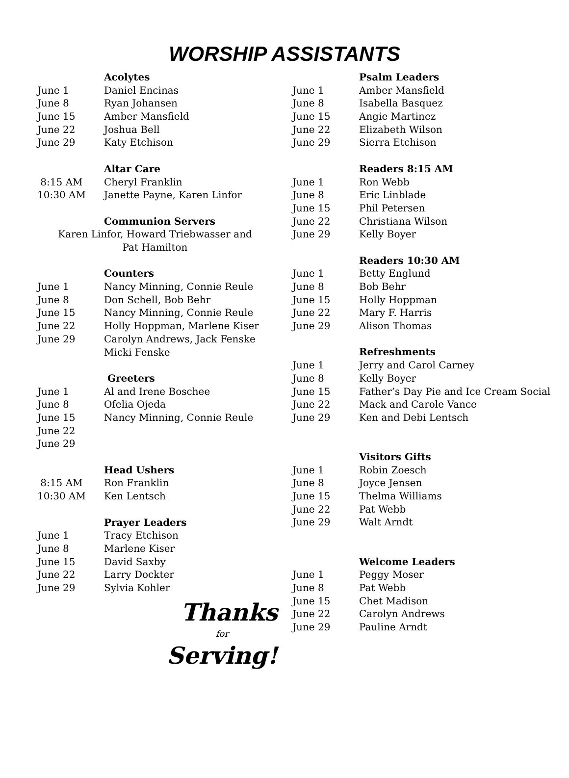WORSHIP ASSISTANTS
Acolytes
June 1 Daniel Encinas
June 8 Ryan Johansen
June 15 Amber Mansfield
June 22 Joshua Bell
June 29 Katy Etchison
Altar Care
8:15 AM Cheryl Franklin
10:30 AM Janette Payne, Karen Linfor
Communion Servers
Karen Linfor, Howard Triebwasser and
Pat Hamilton
Counters
June 1 Nancy Minning, Connie Reule
June 8 Don Schell, Bob Behr
June 15 Nancy Minning, Connie Reule
June 22 Holly Hoppman, Marlene Kiser
June 29 Carolyn Andrews, Jack Fenske
Micki Fenske
Greeters
June 1 Al and Irene Boschee
June 8 Ofelia Ojeda
June 15 Nancy Minning, Connie Reule
June 22
June 29
Head Ushers
8:15 AM Ron Franklin
10:30 AM Ken Lentsch
Prayer Leaders
June 1 Tracy Etchison
June 8 Marlene Kiser
June 15 David Saxby
June 22 Larry Dockter
June 29 Sylvia Kohler
Thanks
for
Serving!
Psalm Leaders
June 1 Amber Mansfield
June 8 Isabella Basquez
June 15 Angie Martinez
June 22 Elizabeth Wilson
June 29 Sierra Etchison
Readers 8:15 AM
June 1 Ron Webb
June 8 Eric Linblade
June 15 Phil Petersen
June 22 Christiana Wilson
June 29 Kelly Boyer
Readers 10:30 AM
June 1 Betty Englund
June 8 Bob Behr
June 15 Holly Hoppman
June 22 Mary F. Harris
June 29 Alison Thomas
Refreshments
June 1 Jerry and Carol Carney
June 8 Kelly Boyer
June 15 Father’s Day Pie and Ice Cream Social
June 22 Mack and Carole Vance
June 29 Ken and Debi Lentsch
Visitors Gifts
June 1 Robin Zoesch
June 8 Joyce Jensen
June 15 Thelma Williams
June 22 Pat Webb
June 29 Walt Arndt
Welcome Leaders
June 1 Peggy Moser
June 8 Pat Webb
June 15 Chet Madison
June 22 Carolyn Andrews
June 29 Pauline Arndt